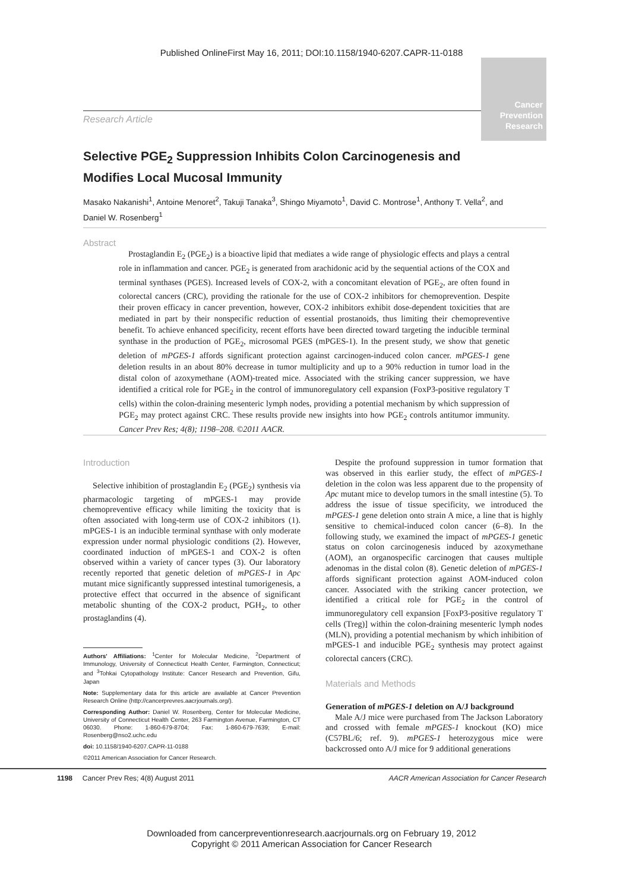Published OnlineFirst May 16, 2011; DOI:10.1158/1940-6207.CAPR-11-0188
Cancer
Prevention
Research
Research Article
Selective PGE<sub>2</sub> Suppression Inhibits Colon Carcinogenesis and Modifies Local Mucosal Immunity
Masako Nakanishi<sup>1</sup>, Antoine Menoret<sup>2</sup>, Takuji Tanaka<sup>3</sup>, Shingo Miyamoto<sup>1</sup>, David C. Montrose<sup>1</sup>, Anthony T. Vella<sup>2</sup>, and Daniel W. Rosenberg<sup>1</sup>
Abstract
Prostaglandin E<sub>2</sub> (PGE<sub>2</sub>) is a bioactive lipid that mediates a wide range of physiologic effects and plays a central role in inflammation and cancer. PGE<sub>2</sub> is generated from arachidonic acid by the sequential actions of the COX and terminal synthases (PGES). Increased levels of COX-2, with a concomitant elevation of PGE<sub>2</sub>, are often found in colorectal cancers (CRC), providing the rationale for the use of COX-2 inhibitors for chemoprevention. Despite their proven efficacy in cancer prevention, however, COX-2 inhibitors exhibit dose-dependent toxicities that are mediated in part by their nonspecific reduction of essential prostanoids, thus limiting their chemopreventive benefit. To achieve enhanced specificity, recent efforts have been directed toward targeting the inducible terminal synthase in the production of PGE<sub>2</sub>, microsomal PGES (mPGES-1). In the present study, we show that genetic deletion of mPGES-1 affords significant protection against carcinogen-induced colon cancer. mPGES-1 gene deletion results in an about 80% decrease in tumor multiplicity and up to a 90% reduction in tumor load in the distal colon of azoxymethane (AOM)-treated mice. Associated with the striking cancer suppression, we have identified a critical role for PGE<sub>2</sub> in the control of immunoregulatory cell expansion (FoxP3-positive regulatory T cells) within the colon-draining mesenteric lymph nodes, providing a potential mechanism by which suppression of PGE<sub>2</sub> may protect against CRC. These results provide new insights into how PGE<sub>2</sub> controls antitumor immunity. Cancer Prev Res; 4(8); 1198–208. ©2011 AACR.
Introduction
Selective inhibition of prostaglandin E<sub>2</sub> (PGE<sub>2</sub>) synthesis via pharmacologic targeting of mPGES-1 may provide chemopreventive efficacy while limiting the toxicity that is often associated with long-term use of COX-2 inhibitors (1). mPGES-1 is an inducible terminal synthase with only moderate expression under normal physiologic conditions (2). However, coordinated induction of mPGES-1 and COX-2 is often observed within a variety of cancer types (3). Our laboratory recently reported that genetic deletion of mPGES-1 in Apc mutant mice significantly suppressed intestinal tumorigenesis, a protective effect that occurred in the absence of significant metabolic shunting of the COX-2 product, PGH<sub>2</sub>, to other prostaglandins (4).
Authors' Affiliations: <sup>1</sup>Center for Molecular Medicine, <sup>2</sup>Department of Immunology, University of Connecticut Health Center, Farmington, Connecticut; and <sup>3</sup>Tohkai Cytopathology Institute: Cancer Research and Prevention, Gifu, Japan
Note: Supplementary data for this article are available at Cancer Prevention Research Online (http://cancerprevres.aacrjournals.org/).
Corresponding Author: Daniel W. Rosenberg, Center for Molecular Medicine, University of Connecticut Health Center, 263 Farmington Avenue, Farmington, CT 06030. Phone: 1-860-679-8704; Fax: 1-860-679-7639; E-mail: Rosenberg@nso2.uchc.edu
doi: 10.1158/1940-6207.CAPR-11-0188
©2011 American Association for Cancer Research.
Despite the profound suppression in tumor formation that was observed in this earlier study, the effect of mPGES-1 deletion in the colon was less apparent due to the propensity of Apc mutant mice to develop tumors in the small intestine (5). To address the issue of tissue specificity, we introduced the mPGES-1 gene deletion onto strain A mice, a line that is highly sensitive to chemical-induced colon cancer (6–8). In the following study, we examined the impact of mPGES-1 genetic status on colon carcinogenesis induced by azoxymethane (AOM), an organospecific carcinogen that causes multiple adenomas in the distal colon (8). Genetic deletion of mPGES-1 affords significant protection against AOM-induced colon cancer. Associated with the striking cancer protection, we identified a critical role for PGE<sub>2</sub> in the control of immunoregulatory cell expansion [FoxP3-positive regulatory T cells (Treg)] within the colon-draining mesenteric lymph nodes (MLN), providing a potential mechanism by which inhibition of mPGES-1 and inducible PGE<sub>2</sub> synthesis may protect against colorectal cancers (CRC).
Materials and Methods
Generation of mPGES-1 deletion on A/J background
Male A/J mice were purchased from The Jackson Laboratory and crossed with female mPGES-1 knockout (KO) mice (C57BL/6; ref. 9). mPGES-1 heterozygous mice were backcrossed onto A/J mice for 9 additional generations
1198 Cancer Prev Res; 4(8) August 2011 AACR American Association for Cancer Research
Downloaded from cancerpreventionresearch.aacrjournals.org on February 19, 2012
Copyright © 2011 American Association for Cancer Research